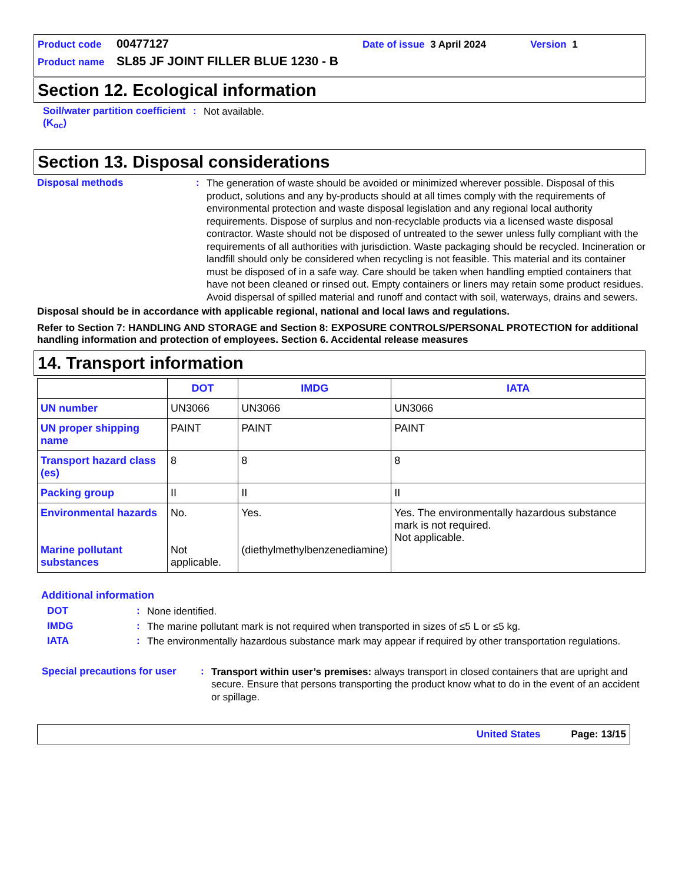Product code 00477127 Date of issue 3 April 2024 Version 1
Product name SL85 JF JOINT FILLER BLUE 1230 - B
Section 12. Ecological information
Soil/water partition coefficient (K<sub>oc</sub>)
:
Not available.
Section 13. Disposal considerations
Disposal methods :
The generation of waste should be avoided or minimized wherever possible. Disposal of this product, solutions and any by-products should at all times comply with the requirements of environmental protection and waste disposal legislation and any regional local authority requirements. Dispose of surplus and non-recyclable products via a licensed waste disposal contractor. Waste should not be disposed of untreated to the sewer unless fully compliant with the requirements of all authorities with jurisdiction. Waste packaging should be recycled. Incineration or landfill should only be considered when recycling is not feasible. This material and its container must be disposed of in a safe way. Care should be taken when handling emptied containers that have not been cleaned or rinsed out. Empty containers or liners may retain some product residues. Avoid dispersal of spilled material and runoff and contact with soil, waterways, drains and sewers.
Disposal should be in accordance with applicable regional, national and local laws and regulations.
Refer to Section 7: HANDLING AND STORAGE and Section 8: EXPOSURE CONTROLS/PERSONAL PROTECTION for additional handling information and protection of employees. Section 6. Accidental release measures
14. Transport information
| | DOT | IMDG | IATA |
| --- | --- | --- | --- |
| UN number | UN3066 | UN3066 | UN3066 |
| UN proper shipping name | PAINT | PAINT | PAINT |
| Transport hazard class (es) | 8 | 8 | 8 |
| Packing group | II | II | II |
| Environmental hazards Marine pollutant substances | No. Not applicable. | Yes. (diethylmethylbenzenediamine) | Yes. The environmentally hazardous substance mark is not required. Not applicable. |
Additional information
DOT :
None identified.
IMDG :
The marine pollutant mark is not required when transported in sizes of ≤5 L or ≤5 kg.
IATA :
The environmentally hazardous substance mark may appear if required by other transportation regulations.
Special precautions for user
:
Transport within user’s premises: always transport in closed containers that are upright and secure. Ensure that persons transporting the product know what to do in the event of an accident or spillage.
United States Page: 13/15